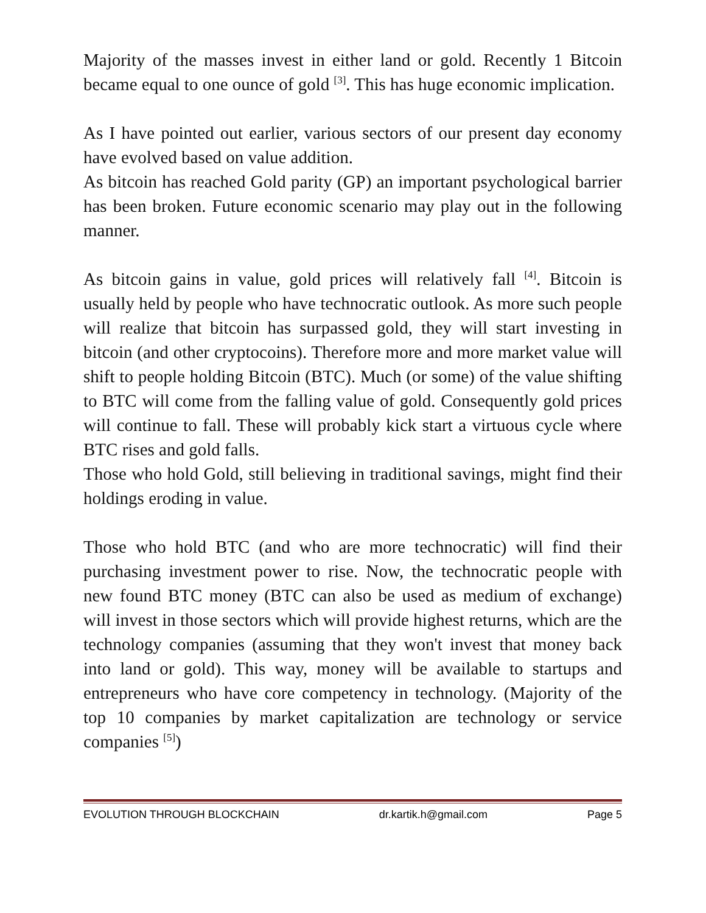Majority of the masses invest in either land or gold. Recently 1 Bitcoin became equal to one ounce of gold <sup>[3]</sup>. This has huge economic implication.
As I have pointed out earlier, various sectors of our present day economy have evolved based on value addition.
As bitcoin has reached Gold parity (GP) an important psychological barrier has been broken. Future economic scenario may play out in the following manner.
As bitcoin gains in value, gold prices will relatively fall <sup>[4]</sup>. Bitcoin is usually held by people who have technocratic outlook. As more such people will realize that bitcoin has surpassed gold, they will start investing in bitcoin (and other cryptocoins). Therefore more and more market value will shift to people holding Bitcoin (BTC). Much (or some) of the value shifting to BTC will come from the falling value of gold. Consequently gold prices will continue to fall. These will probably kick start a virtuous cycle where BTC rises and gold falls.
Those who hold Gold, still believing in traditional savings, might find their holdings eroding in value.
Those who hold BTC (and who are more technocratic) will find their purchasing investment power to rise. Now, the technocratic people with new found BTC money (BTC can also be used as medium of exchange) will invest in those sectors which will provide highest returns, which are the technology companies (assuming that they won't invest that money back into land or gold). This way, money will be available to startups and entrepreneurs who have core competency in technology. (Majority of the top 10 companies by market capitalization are technology or service companies <sup>[5]</sup>)
EVOLUTION THROUGH BLOCKCHAIN dr.kartik.h@gmail.com Page 5